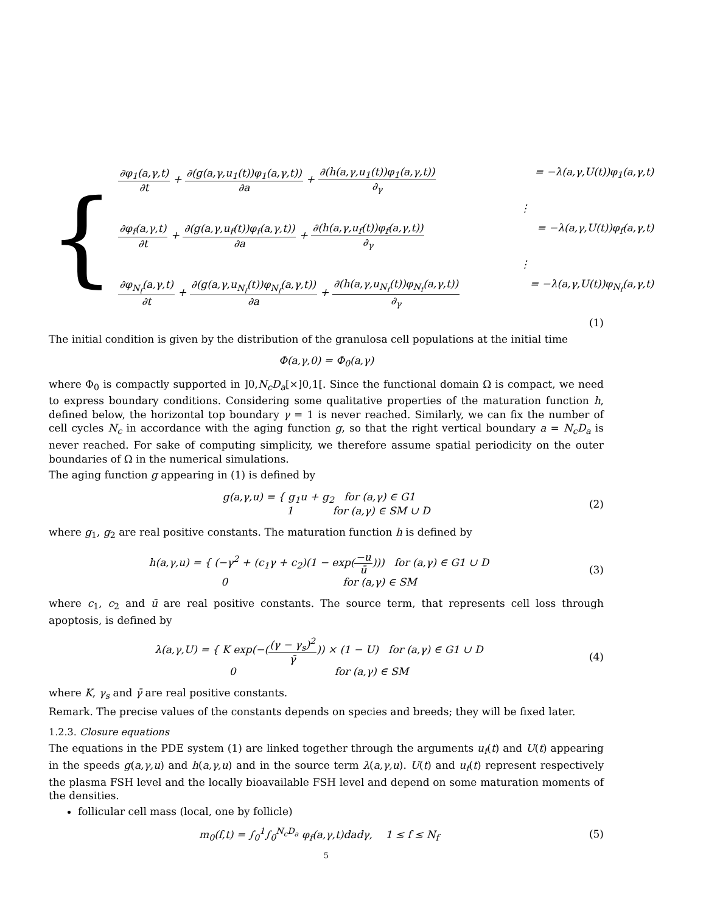{
∂φ<sub>1</sub>(a,γ,t) ∂t + ∂(g(a,γ,u<sub>1</sub>(t))φ<sub>1</sub>(a,γ,t)) ∂a + ∂(h(a,γ,u<sub>1</sub>(t))φ<sub>1</sub>(a,γ,t)) ∂<sub>γ</sub> = −λ(a,γ,U(t))φ<sub>1</sub>(a,γ,t)
⋮
∂φ<sub>f</sub>(a,γ,t) ∂t + ∂(g(a,γ,u<sub>f</sub>(t))φ<sub>f</sub>(a,γ,t)) ∂a + ∂(h(a,γ,u<sub>f</sub>(t))φ<sub>f</sub>(a,γ,t)) ∂<sub>γ</sub> = −λ(a,γ,U(t))φ<sub>f</sub>(a,γ,t)
⋮
∂φ<sub>N<sub>f</sub></sub>(a,γ,t) ∂t + ∂(g(a,γ,u<sub>N<sub>f</sub></sub>(t))φ<sub>N<sub>f</sub></sub>(a,γ,t)) ∂a + ∂(h(a,γ,u<sub>N<sub>f</sub></sub>(t))φ<sub>N<sub>f</sub></sub>(a,γ,t)) ∂<sub>γ</sub> = −λ(a,γ,U(t))φ<sub>N<sub>f</sub></sub>(a,γ,t)
(1)
The initial condition is given by the distribution of the granulosa cell populations at the initial time
Φ(a,γ,0) = Φ<sub>0</sub>(a,γ)
where Φ<sub>0</sub> is compactly supported in ]0,N<sub>c</sub>D<sub>a</sub>[×]0,1[. Since the functional domain Ω is compact, we need to express boundary conditions. Considering some qualitative properties of the maturation function h, defined below, the horizontal top boundary γ = 1 is never reached. Similarly, we can fix the number of cell cycles N<sub>c</sub> in accordance with the aging function g, so that the right vertical boundary a = N<sub>c</sub>D<sub>a</sub> is never reached. For sake of computing simplicity, we therefore assume spatial periodicity on the outer boundaries of Ω in the numerical simulations.
The aging function g appearing in (1) is defined by
g(a,γ,u) = { g<sub>1</sub>u + g<sub>2</sub> for (a,γ) ∈ G1
1 for (a,γ) ∈ SM ∪ D (2)
where g<sub>1</sub>, g<sub>2</sub> are real positive constants. The maturation function h is defined by
h(a,γ,u) = { (−γ<sup>2</sup> + (c<sub>1</sub>γ + c<sub>2</sub>)(1 − exp(−u ū))) for (a,γ) ∈ G1 ∪ D
0 for (a,γ) ∈ SM (3)
where c<sub>1</sub>, c<sub>2</sub> and ū are real positive constants. The source term, that represents cell loss through apoptosis, is defined by
λ(a,γ,U) = { K exp(−((γ − γ<sub>s</sub>)<sup>2</sup> γ̄)) × (1 − U) for (a,γ) ∈ G1 ∪ D
0 for (a,γ) ∈ SM (4)
where K, γ<sub>s</sub> and γ̄ are real positive constants.
Remark. The precise values of the constants depends on species and breeds; they will be fixed later.
1.2.3. Closure equations
The equations in the PDE system (1) are linked together through the arguments u<sub>f</sub>(t) and U(t) appearing in the speeds g(a,γ,u) and h(a,γ,u) and in the source term λ(a,γ,u). U(t) and u<sub>f</sub>(t) represent respectively the plasma FSH level and the locally bioavailable FSH level and depend on some maturation moments of the densities.
follicular cell mass (local, one by follicle)
m<sub>0</sub>(f,t) = ∫<sub>0</sub><sup>1</sup>∫<sub>0</sub><sup>N<sub>c</sub>D<sub>a</sub></sup> φ<sub>f</sub>(a,γ,t)dadγ, 1 ≤ f ≤ N<sub>f</sub> (5)
5